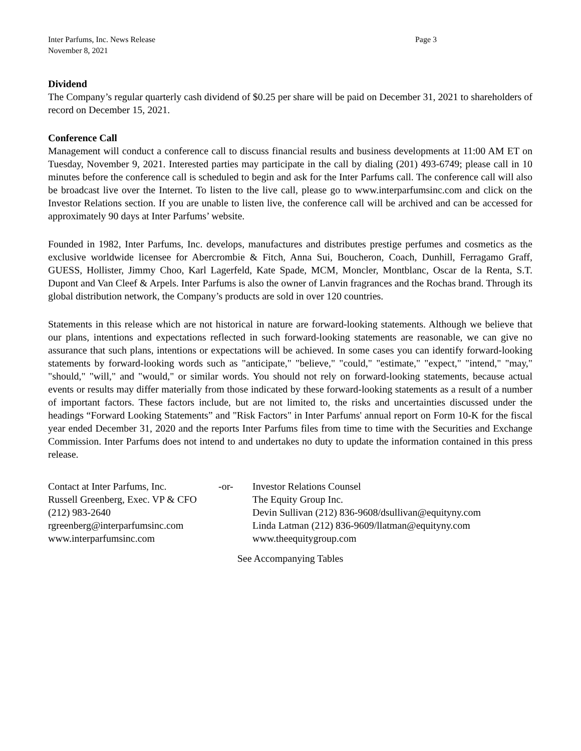Inter Parfums, Inc. News Release
November 8, 2021
Page 3
Dividend
The Company’s regular quarterly cash dividend of $0.25 per share will be paid on December 31, 2021 to shareholders of record on December 15, 2021.
Conference Call
Management will conduct a conference call to discuss financial results and business developments at 11:00 AM ET on Tuesday, November 9, 2021. Interested parties may participate in the call by dialing (201) 493-6749; please call in 10 minutes before the conference call is scheduled to begin and ask for the Inter Parfums call. The conference call will also be broadcast live over the Internet. To listen to the live call, please go to www.interparfumsinc.com and click on the Investor Relations section. If you are unable to listen live, the conference call will be archived and can be accessed for approximately 90 days at Inter Parfums’ website.
Founded in 1982, Inter Parfums, Inc. develops, manufactures and distributes prestige perfumes and cosmetics as the exclusive worldwide licensee for Abercrombie & Fitch, Anna Sui, Boucheron, Coach, Dunhill, Ferragamo Graff, GUESS, Hollister, Jimmy Choo, Karl Lagerfeld, Kate Spade, MCM, Moncler, Montblanc, Oscar de la Renta, S.T. Dupont and Van Cleef & Arpels. Inter Parfums is also the owner of Lanvin fragrances and the Rochas brand. Through its global distribution network, the Company’s products are sold in over 120 countries.
Statements in this release which are not historical in nature are forward-looking statements. Although we believe that our plans, intentions and expectations reflected in such forward-looking statements are reasonable, we can give no assurance that such plans, intentions or expectations will be achieved. In some cases you can identify forward-looking statements by forward-looking words such as "anticipate," "believe," "could," "estimate," "expect," "intend," "may," "should," "will," and "would," or similar words. You should not rely on forward-looking statements, because actual events or results may differ materially from those indicated by these forward-looking statements as a result of a number of important factors. These factors include, but are not limited to, the risks and uncertainties discussed under the headings “Forward Looking Statements” and "Risk Factors" in Inter Parfums' annual report on Form 10-K for the fiscal year ended December 31, 2020 and the reports Inter Parfums files from time to time with the Securities and Exchange Commission. Inter Parfums does not intend to and undertakes no duty to update the information contained in this press release.
Contact at Inter Parfums, Inc.
Russell Greenberg, Exec. VP & CFO
(212) 983-2640
rgreenberg@interparfumsinc.com
www.interparfumsinc.com
-or- Investor Relations Counsel
The Equity Group Inc.
Devin Sullivan (212) 836-9608/dsullivan@equityny.com
Linda Latman (212) 836-9609/llatman@equityny.com
www.theequitygroup.com
See Accompanying Tables